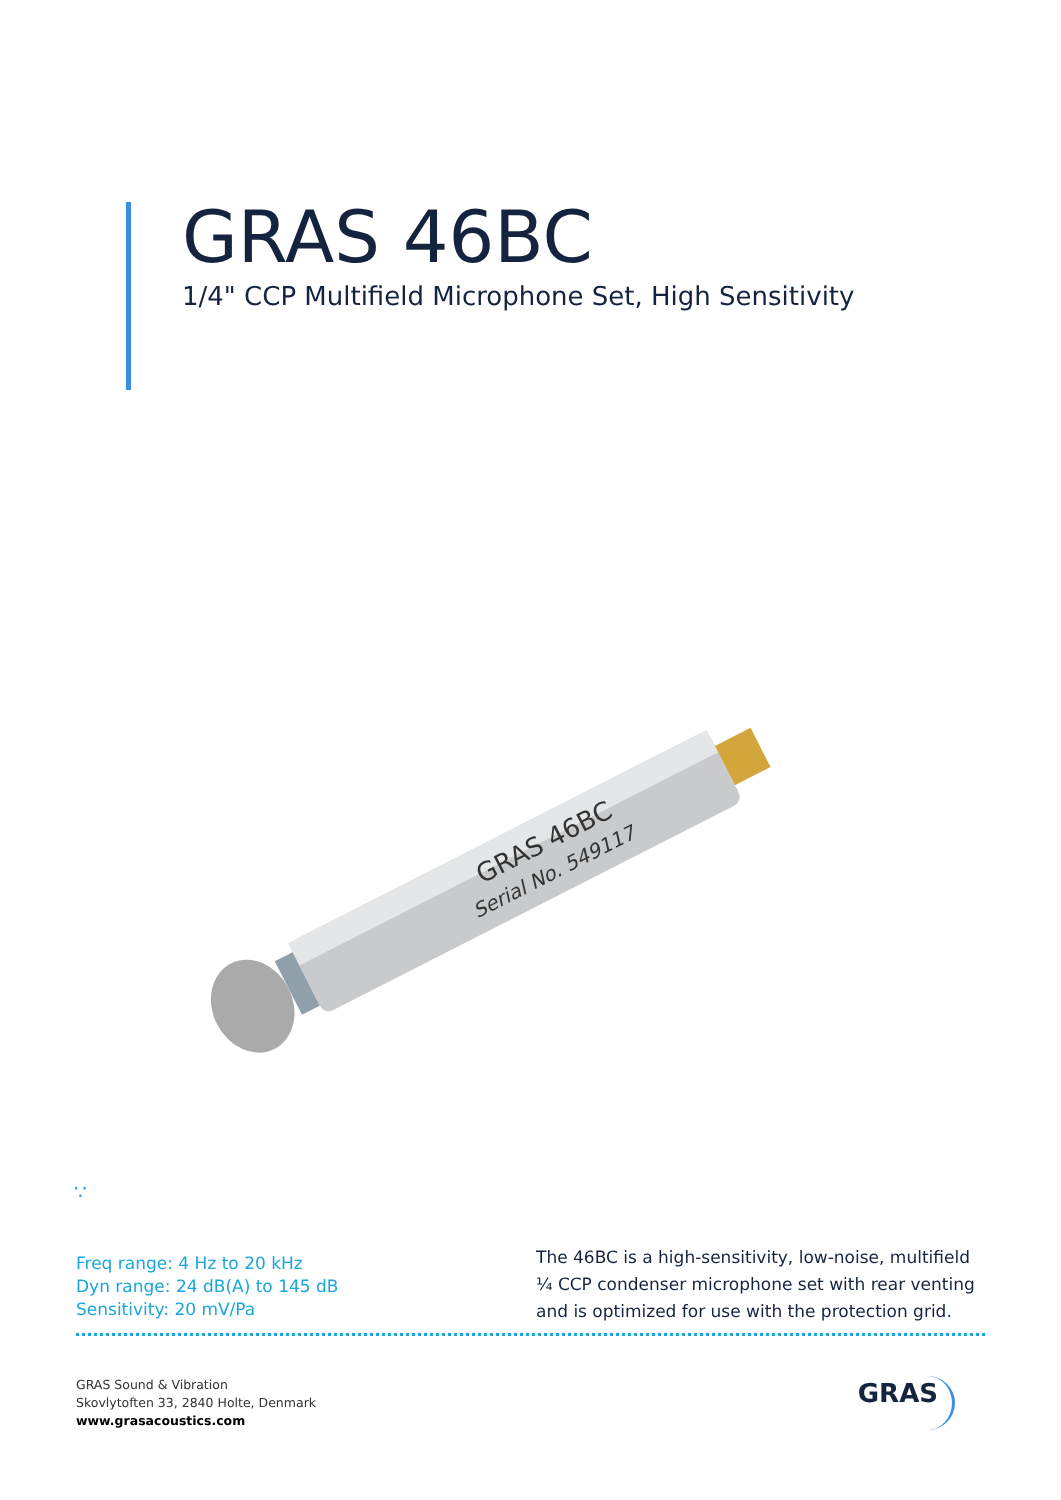GRAS 46BC
1/4" CCP Multifield Microphone Set, High Sensitivity
GRAS 46BC
Serial No. 549117
∵
Freq range: 4 Hz to 20 kHz
Dyn range: 24 dB(A) to 145 dB
Sensitivity: 20 mV/Pa
The 46BC is a high-sensitivity, low-noise, multifield ¼ CCP condenser microphone set with rear venting and is optimized for use with the protection grid.
GRAS Sound & Vibration
Skovlytoften 33, 2840 Holte, Denmark
www.grasacoustics.com
GRAS